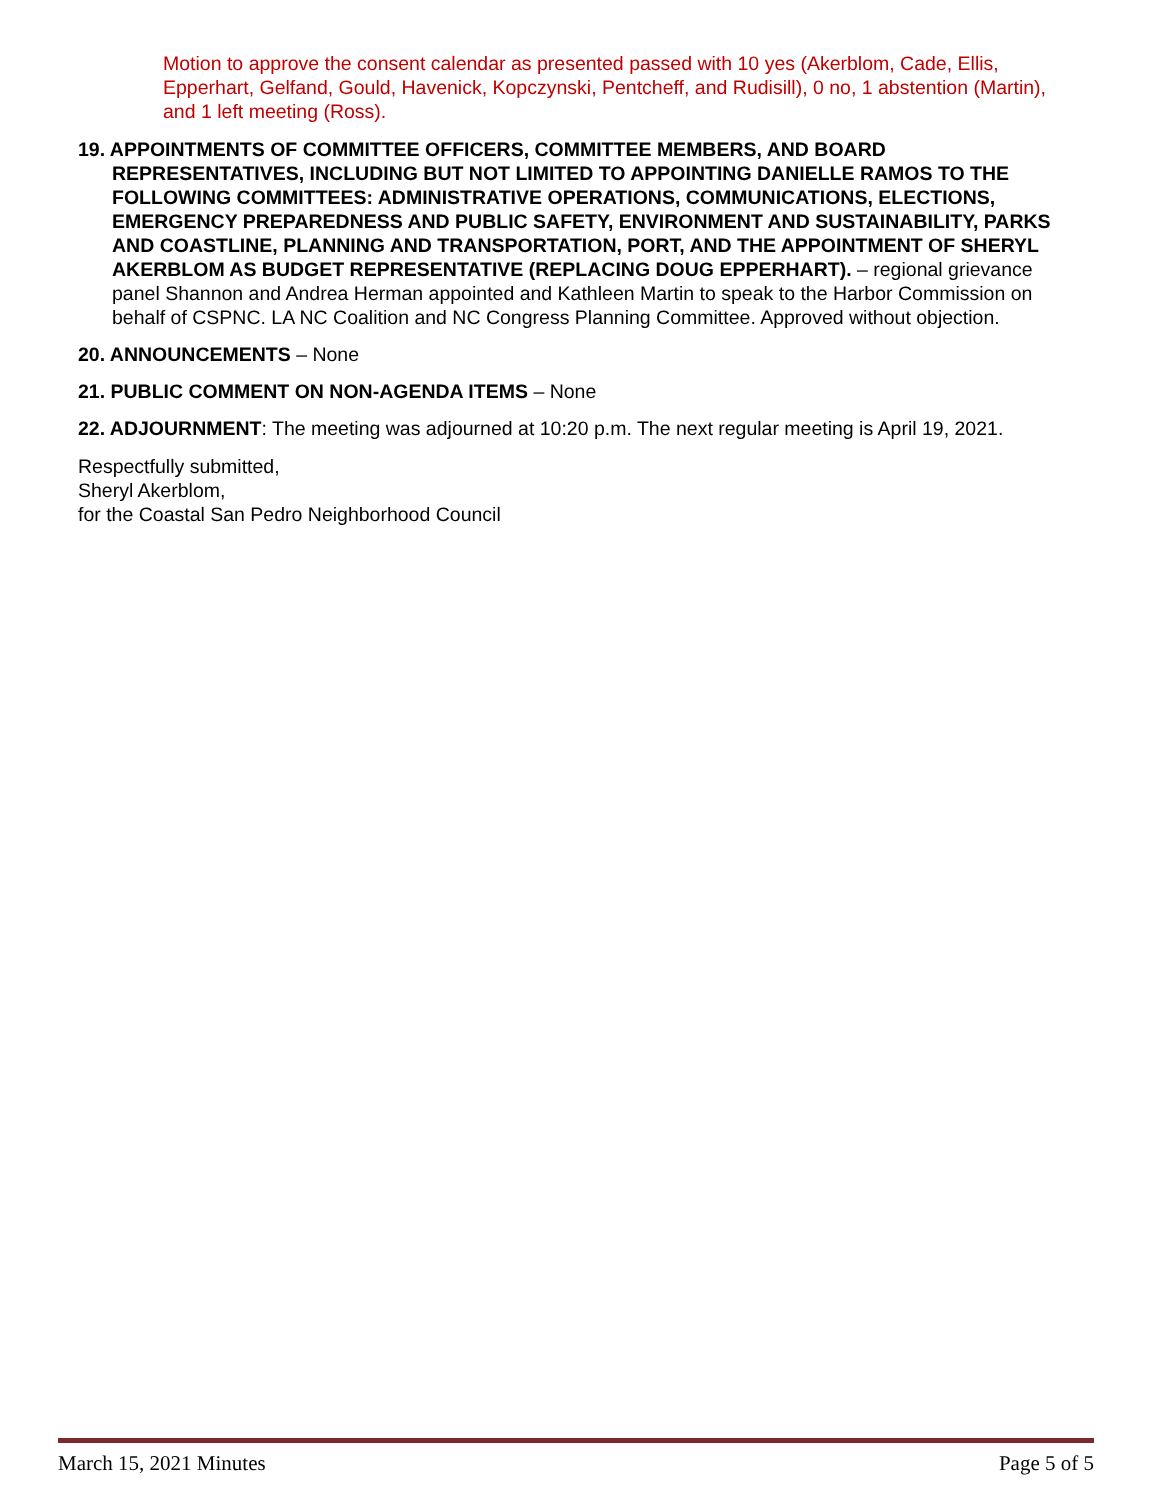Motion to approve the consent calendar as presented passed with 10 yes (Akerblom, Cade, Ellis, Epperhart, Gelfand, Gould, Havenick, Kopczynski, Pentcheff, and Rudisill), 0 no, 1 abstention (Martin), and 1 left meeting (Ross).
19. APPOINTMENTS OF COMMITTEE OFFICERS, COMMITTEE MEMBERS, AND BOARD REPRESENTATIVES, INCLUDING BUT NOT LIMITED TO APPOINTING DANIELLE RAMOS TO THE FOLLOWING COMMITTEES: ADMINISTRATIVE OPERATIONS, COMMUNICATIONS, ELECTIONS, EMERGENCY PREPAREDNESS AND PUBLIC SAFETY, ENVIRONMENT AND SUSTAINABILITY, PARKS AND COASTLINE, PLANNING AND TRANSPORTATION, PORT, AND THE APPOINTMENT OF SHERYL AKERBLOM AS BUDGET REPRESENTATIVE (REPLACING DOUG EPPERHART). – regional grievance panel Shannon and Andrea Herman appointed and Kathleen Martin to speak to the Harbor Commission on behalf of CSPNC. LA NC Coalition and NC Congress Planning Committee. Approved without objection.
20. ANNOUNCEMENTS – None
21. PUBLIC COMMENT ON NON-AGENDA ITEMS – None
22. ADJOURNMENT: The meeting was adjourned at 10:20 p.m. The next regular meeting is April 19, 2021.
Respectfully submitted,
Sheryl Akerblom,
for the Coastal San Pedro Neighborhood Council
March 15, 2021 Minutes Page 5 of 5